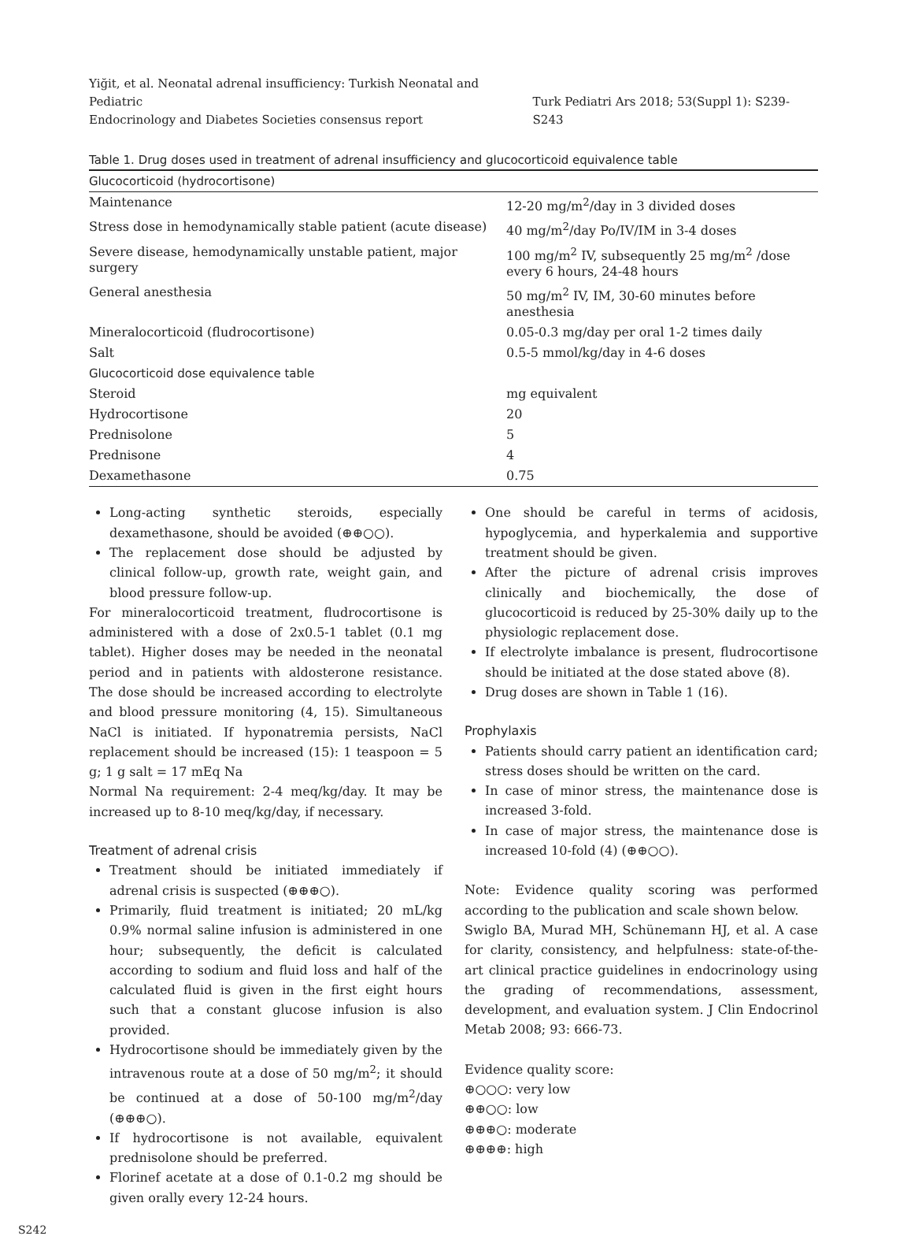Yiğit, et al. Neonatal adrenal insufficiency: Turkish Neonatal and Pediatric
Endocrinology and Diabetes Societies consensus report
Turk Pediatri Ars 2018; 53(Suppl 1): S239-S243
Table 1. Drug doses used in treatment of adrenal insufficiency and glucocorticoid equivalence table
| Glucocorticoid (hydrocortisone) | |
| --- | --- |
| Maintenance | 12-20 mg/m<sup>2</sup>/day in 3 divided doses |
| Stress dose in hemodynamically stable patient (acute disease) | 40 mg/m<sup>2</sup>/day Po/IV/IM in 3-4 doses |
| Severe disease, hemodynamically unstable patient, major surgery | 100 mg/m<sup>2</sup> IV, subsequently 25 mg/m<sup>2</sup> /dose every 6 hours, 24-48 hours |
| General anesthesia | 50 mg/m<sup>2</sup> IV, IM, 30-60 minutes before anesthesia |
| Mineralocorticoid (fludrocortisone) | 0.05-0.3 mg/day per oral 1-2 times daily |
| Salt | 0.5-5 mmol/kg/day in 4-6 doses |
| Glucocorticoid dose equivalence table | |
| Steroid | mg equivalent |
| Hydrocortisone | 20 |
| Prednisolone | 5 |
| Prednisone | 4 |
| Dexamethasone | 0.75 |
Long-acting synthetic steroids, especially dexamethasone, should be avoided (⊕⊕○○).
The replacement dose should be adjusted by clinical follow-up, growth rate, weight gain, and blood pressure follow-up.
For mineralocorticoid treatment, fludrocortisone is administered with a dose of 2x0.5-1 tablet (0.1 mg tablet). Higher doses may be needed in the neonatal period and in patients with aldosterone resistance. The dose should be increased according to electrolyte and blood pressure monitoring (4, 15). Simultaneous NaCl is initiated. If hyponatremia persists, NaCl replacement should be increased (15): 1 teaspoon = 5 g; 1 g salt = 17 mEq Na
Normal Na requirement: 2-4 meq/kg/day. It may be increased up to 8-10 meq/kg/day, if necessary.
Treatment of adrenal crisis
Treatment should be initiated immediately if adrenal crisis is suspected (⊕⊕⊕○).
Primarily, fluid treatment is initiated; 20 mL/kg 0.9% normal saline infusion is administered in one hour; subsequently, the deficit is calculated according to sodium and fluid loss and half of the calculated fluid is given in the first eight hours such that a constant glucose infusion is also provided.
Hydrocortisone should be immediately given by the intravenous route at a dose of 50 mg/m<sup>2</sup>; it should be continued at a dose of 50-100 mg/m<sup>2</sup>/day (⊕⊕⊕○).
If hydrocortisone is not available, equivalent prednisolone should be preferred.
Florinef acetate at a dose of 0.1-0.2 mg should be given orally every 12-24 hours.
One should be careful in terms of acidosis, hypoglycemia, and hyperkalemia and supportive treatment should be given.
After the picture of adrenal crisis improves clinically and biochemically, the dose of glucocorticoid is reduced by 25-30% daily up to the physiologic replacement dose.
If electrolyte imbalance is present, fludrocortisone should be initiated at the dose stated above (8).
Drug doses are shown in Table 1 (16).
Prophylaxis
Patients should carry patient an identification card; stress doses should be written on the card.
In case of minor stress, the maintenance dose is increased 3-fold.
In case of major stress, the maintenance dose is increased 10-fold (4) (⊕⊕○○).
Note: Evidence quality scoring was performed according to the publication and scale shown below.
Swiglo BA, Murad MH, Schünemann HJ, et al. A case for clarity, consistency, and helpfulness: state-of-the-art clinical practice guidelines in endocrinology using the grading of recommendations, assessment, development, and evaluation system. J Clin Endocrinol Metab 2008; 93: 666-73.
Evidence quality score:
⊕○○○: very low
⊕⊕○○: low
⊕⊕⊕○: moderate
⊕⊕⊕⊕: high
S242